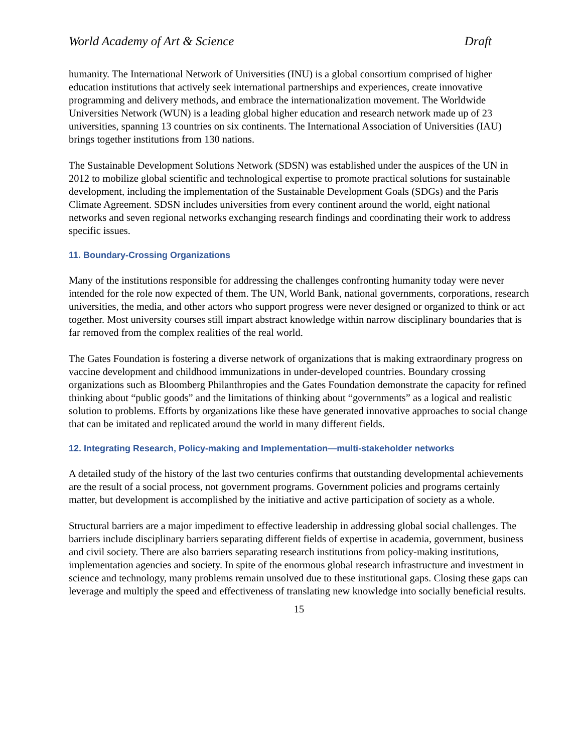World Academy of Art & Science Draft
humanity. The International Network of Universities (INU) is a global consortium comprised of higher education institutions that actively seek international partnerships and experiences, create innovative programming and delivery methods, and embrace the internationalization movement. The Worldwide Universities Network (WUN) is a leading global higher education and research network made up of 23 universities, spanning 13 countries on six continents. The International Association of Universities (IAU) brings together institutions from 130 nations.
The Sustainable Development Solutions Network (SDSN) was established under the auspices of the UN in 2012 to mobilize global scientific and technological expertise to promote practical solutions for sustainable development, including the implementation of the Sustainable Development Goals (SDGs) and the Paris Climate Agreement. SDSN includes universities from every continent around the world, eight national networks and seven regional networks exchanging research findings and coordinating their work to address specific issues.
11. Boundary-Crossing Organizations
Many of the institutions responsible for addressing the challenges confronting humanity today were never intended for the role now expected of them. The UN, World Bank, national governments, corporations, research universities, the media, and other actors who support progress were never designed or organized to think or act together. Most university courses still impart abstract knowledge within narrow disciplinary boundaries that is far removed from the complex realities of the real world.
The Gates Foundation is fostering a diverse network of organizations that is making extraordinary progress on vaccine development and childhood immunizations in under-developed countries. Boundary crossing organizations such as Bloomberg Philanthropies and the Gates Foundation demonstrate the capacity for refined thinking about “public goods” and the limitations of thinking about “governments” as a logical and realistic solution to problems. Efforts by organizations like these have generated innovative approaches to social change that can be imitated and replicated around the world in many different fields.
12. Integrating Research, Policy-making and Implementation—multi-stakeholder networks
A detailed study of the history of the last two centuries confirms that outstanding developmental achievements are the result of a social process, not government programs. Government policies and programs certainly matter, but development is accomplished by the initiative and active participation of society as a whole.
Structural barriers are a major impediment to effective leadership in addressing global social challenges. The barriers include disciplinary barriers separating different fields of expertise in academia, government, business and civil society. There are also barriers separating research institutions from policy-making institutions, implementation agencies and society. In spite of the enormous global research infrastructure and investment in science and technology, many problems remain unsolved due to these institutional gaps. Closing these gaps can leverage and multiply the speed and effectiveness of translating new knowledge into socially beneficial results.
15